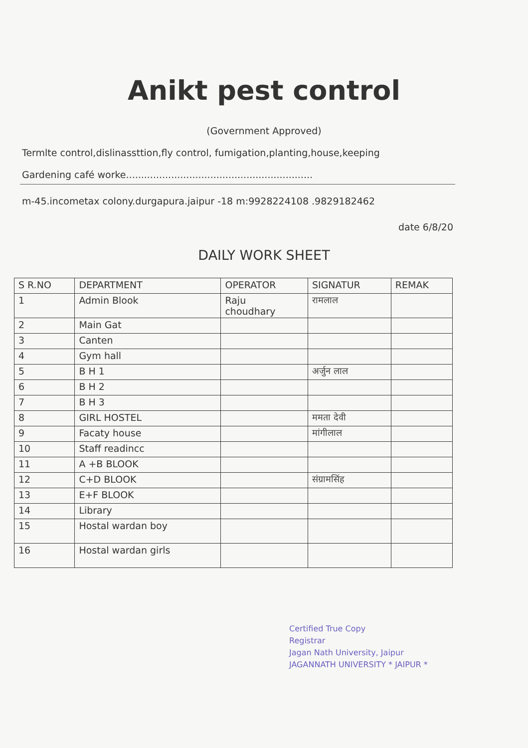Anikt pest control
(Government Approved)
Termlte control,dislinassttion,fly control, fumigation,planting,house,keeping
Gardening café worke..............................................................
m-45.incometax colony.durgapura.jaipur -18 m:9928224108 .9829182462
date 6/8/20
DAILY WORK SHEET
| S R.NO | DEPARTMENT | OPERATOR | SIGNATUR | REMAK |
| --- | --- | --- | --- | --- |
| 1 | Admin Blook | Raju choudhary | रामलाल | |
| 2 | Main Gat | | | |
| 3 | Canten | | | |
| 4 | Gym hall | | | |
| 5 | B H 1 | | अर्जुन लाल | |
| 6 | B H 2 | | | |
| 7 | B H 3 | | | |
| 8 | GIRL HOSTEL | | ममता देवी | |
| 9 | Facaty house | | मांगीलाल | |
| 10 | Staff readincc | | | |
| 11 | A +B BLOOK | | | |
| 12 | C+D BLOOK | | संग्रामसिंह | |
| 13 | E+F BLOOK | | | |
| 14 | Library | | | |
| 15 | Hostal wardan boy | | | |
| 16 | Hostal wardan girls | | | |
Certified True Copy
Registrar
Jagan Nath University, Jaipur
JAGANNATH UNIVERSITY * JAIPUR *